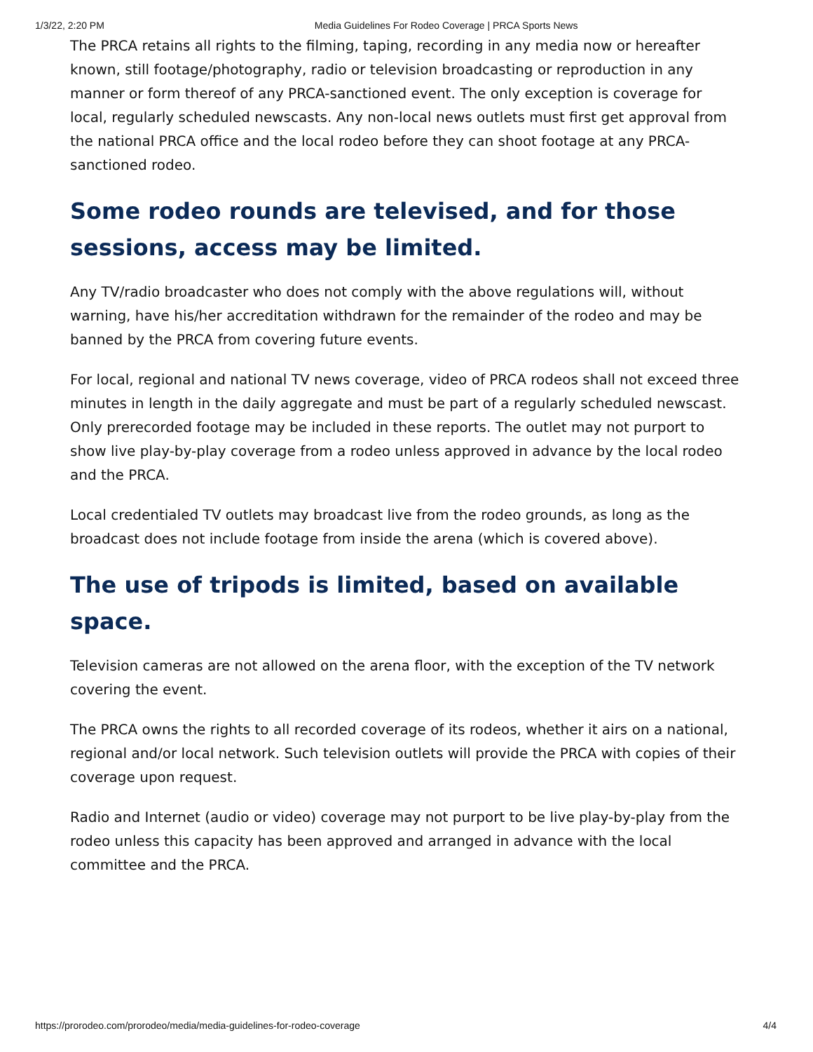1/3/22, 2:20 PM Media Guidelines For Rodeo Coverage | PRCA Sports News
The PRCA retains all rights to the filming, taping, recording in any media now or hereafter known, still footage/photography, radio or television broadcasting or reproduction in any manner or form thereof of any PRCA-sanctioned event. The only exception is coverage for local, regularly scheduled newscasts. Any non-local news outlets must first get approval from the national PRCA office and the local rodeo before they can shoot footage at any PRCA-sanctioned rodeo.
Some rodeo rounds are televised, and for those sessions, access may be limited.
Any TV/radio broadcaster who does not comply with the above regulations will, without warning, have his/her accreditation withdrawn for the remainder of the rodeo and may be banned by the PRCA from covering future events.
For local, regional and national TV news coverage, video of PRCA rodeos shall not exceed three minutes in length in the daily aggregate and must be part of a regularly scheduled newscast. Only prerecorded footage may be included in these reports. The outlet may not purport to show live play-by-play coverage from a rodeo unless approved in advance by the local rodeo and the PRCA.
Local credentialed TV outlets may broadcast live from the rodeo grounds, as long as the broadcast does not include footage from inside the arena (which is covered above).
The use of tripods is limited, based on available space.
Television cameras are not allowed on the arena floor, with the exception of the TV network covering the event.
The PRCA owns the rights to all recorded coverage of its rodeos, whether it airs on a national, regional and/or local network. Such television outlets will provide the PRCA with copies of their coverage upon request.
Radio and Internet (audio or video) coverage may not purport to be live play-by-play from the rodeo unless this capacity has been approved and arranged in advance with the local committee and the PRCA.
https://prorodeo.com/prorodeo/media/media-guidelines-for-rodeo-coverage 4/4